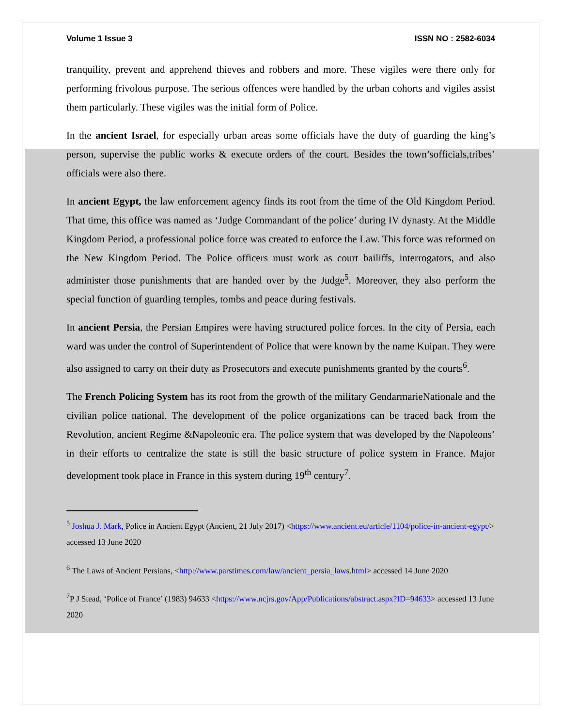Volume 1 Issue 3 ISSN NO : 2582-6034
tranquility, prevent and apprehend thieves and robbers and more. These vigiles were there only for performing frivolous purpose. The serious offences were handled by the urban cohorts and vigiles assist them particularly. These vigiles was the initial form of Police.
In the ancient Israel, for especially urban areas some officials have the duty of guarding the king’s person, supervise the public works & execute orders of the court. Besides the town’sofficials,tribes’ officials were also there.
In ancient Egypt, the law enforcement agency finds its root from the time of the Old Kingdom Period. That time, this office was named as ‘Judge Commandant of the police’ during IV dynasty. At the Middle Kingdom Period, a professional police force was created to enforce the Law. This force was reformed on the New Kingdom Period. The Police officers must work as court bailiffs, interrogators, and also administer those punishments that are handed over by the Judge<sup>5</sup>. Moreover, they also perform the special function of guarding temples, tombs and peace during festivals.
In ancient Persia, the Persian Empires were having structured police forces. In the city of Persia, each ward was under the control of Superintendent of Police that were known by the name Kuipan. They were also assigned to carry on their duty as Prosecutors and execute punishments granted by the courts<sup>6</sup>.
The French Policing System has its root from the growth of the military GendarmarieNationale and the civilian police national. The development of the police organizations can be traced back from the Revolution, ancient Regime &Napoleonic era. The police system that was developed by the Napoleons’ in their efforts to centralize the state is still the basic structure of police system in France. Major development took place in France in this system during 19<sup>th</sup> century<sup>7</sup>.
<sup>5</sup> Joshua J. Mark, Police in Ancient Egypt (Ancient, 21 July 2017) <https://www.ancient.eu/article/1104/police-in-ancient-egypt/> accessed 13 June 2020
<sup>6</sup> The Laws of Ancient Persians, <http://www.parstimes.com/law/ancient_persia_laws.html> accessed 14 June 2020
<sup>7</sup> P J Stead, ‘Police of France’ (1983) 94633 <https://www.ncjrs.gov/App/Publications/abstract.aspx?ID=94633> accessed 13 June 2020